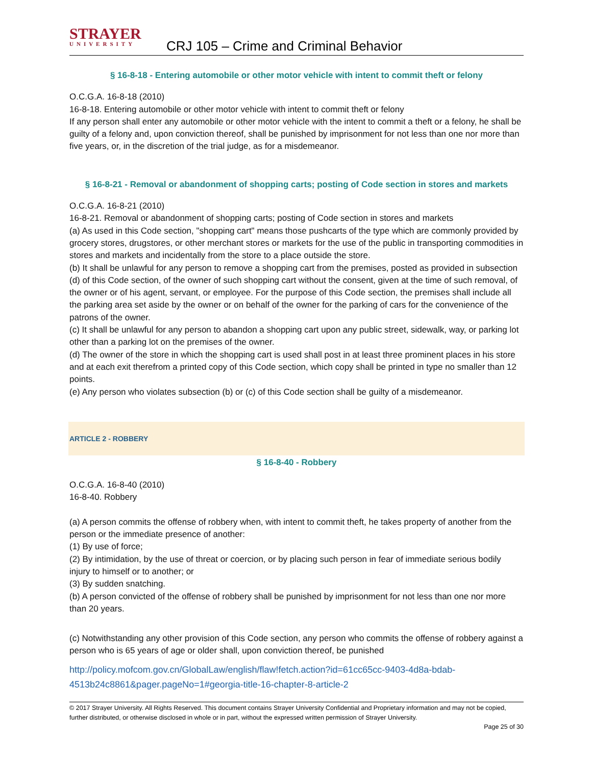STRAYER
UNIVERSITY
CRJ 105 – Crime and Criminal Behavior
§ 16-8-18 - Entering automobile or other motor vehicle with intent to commit theft or felony
O.C.G.A. 16-8-18 (2010)
16-8-18. Entering automobile or other motor vehicle with intent to commit theft or felony
If any person shall enter any automobile or other motor vehicle with the intent to commit a theft or a felony, he shall be guilty of a felony and, upon conviction thereof, shall be punished by imprisonment for not less than one nor more than five years, or, in the discretion of the trial judge, as for a misdemeanor.
§ 16-8-21 - Removal or abandonment of shopping carts; posting of Code section in stores and markets
O.C.G.A. 16-8-21 (2010)
16-8-21. Removal or abandonment of shopping carts; posting of Code section in stores and markets
(a) As used in this Code section, "shopping cart" means those pushcarts of the type which are commonly provided by grocery stores, drugstores, or other merchant stores or markets for the use of the public in transporting commodities in stores and markets and incidentally from the store to a place outside the store.
(b) It shall be unlawful for any person to remove a shopping cart from the premises, posted as provided in subsection (d) of this Code section, of the owner of such shopping cart without the consent, given at the time of such removal, of the owner or of his agent, servant, or employee. For the purpose of this Code section, the premises shall include all the parking area set aside by the owner or on behalf of the owner for the parking of cars for the convenience of the patrons of the owner.
(c) It shall be unlawful for any person to abandon a shopping cart upon any public street, sidewalk, way, or parking lot other than a parking lot on the premises of the owner.
(d) The owner of the store in which the shopping cart is used shall post in at least three prominent places in his store and at each exit therefrom a printed copy of this Code section, which copy shall be printed in type no smaller than 12 points.
(e) Any person who violates subsection (b) or (c) of this Code section shall be guilty of a misdemeanor.
ARTICLE 2 - ROBBERY
§ 16-8-40 - Robbery
O.C.G.A. 16-8-40 (2010)
16-8-40. Robbery
(a) A person commits the offense of robbery when, with intent to commit theft, he takes property of another from the person or the immediate presence of another:
(1) By use of force;
(2) By intimidation, by the use of threat or coercion, or by placing such person in fear of immediate serious bodily injury to himself or to another; or
(3) By sudden snatching.
(b) A person convicted of the offense of robbery shall be punished by imprisonment for not less than one nor more than 20 years.
(c) Notwithstanding any other provision of this Code section, any person who commits the offense of robbery against a person who is 65 years of age or older shall, upon conviction thereof, be punished
http://policy.mofcom.gov.cn/GlobalLaw/english/flaw!fetch.action?id=61cc65cc-9403-4d8a-bdab-4513b24c8861&pager.pageNo=1#georgia-title-16-chapter-8-article-2
© 2017 Strayer University. All Rights Reserved. This document contains Strayer University Confidential and Proprietary information and may not be copied, further distributed, or otherwise disclosed in whole or in part, without the expressed written permission of Strayer University.
Page 25 of 30